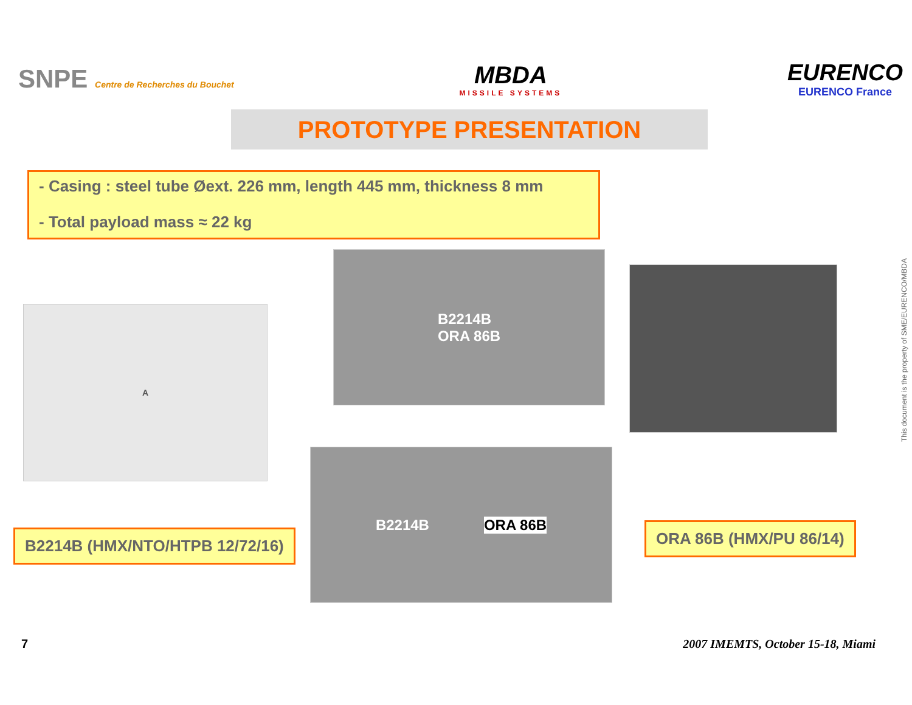SNPE Centre de Recherches du Bouchet
MBDA
MISSILE SYSTEMS
EURENCO
EURENCO France
PROTOTYPE PRESENTATION
- Casing : steel tube Øext. 226 mm, length 445 mm, thickness 8 mm
- Total payload mass ≈ 22 kg
A
B2214B
ORA 86B
B2214B ORA 86B
B2214B (HMX/NTO/HTPB 12/72/16) ORA 86B (HMX/PU 86/14)
This document is the property of SME/EURENCO/MBDA
7 2007 IMEMTS, October 15-18, Miami